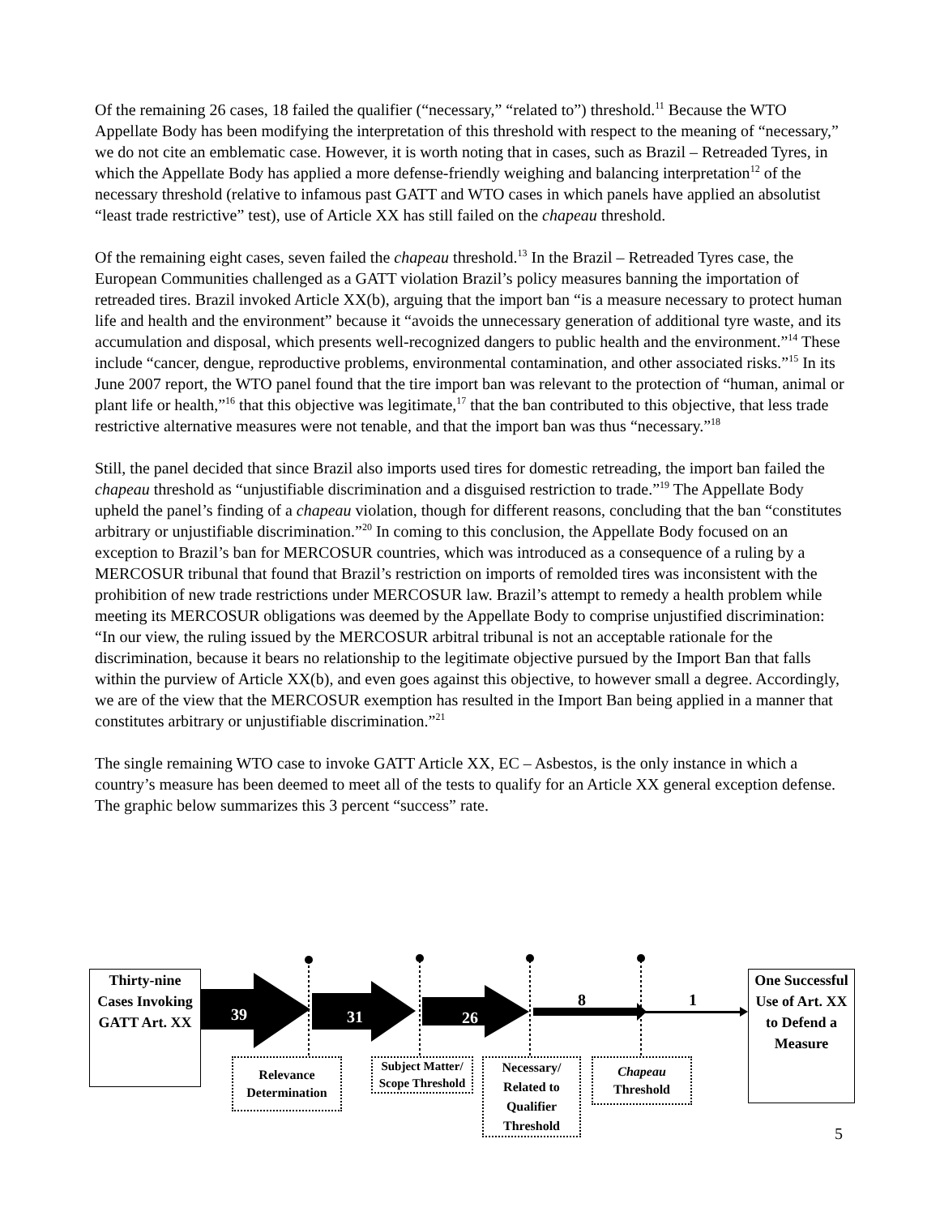Of the remaining 26 cases, 18 failed the qualifier (“necessary,” “related to”) threshold.<sup>11</sup> Because the WTO Appellate Body has been modifying the interpretation of this threshold with respect to the meaning of “necessary,” we do not cite an emblematic case. However, it is worth noting that in cases, such as Brazil – Retreaded Tyres, in which the Appellate Body has applied a more defense-friendly weighing and balancing interpretation<sup>12</sup> of the necessary threshold (relative to infamous past GATT and WTO cases in which panels have applied an absolutist “least trade restrictive” test), use of Article XX has still failed on the chapeau threshold.
Of the remaining eight cases, seven failed the chapeau threshold.<sup>13</sup> In the Brazil – Retreaded Tyres case, the European Communities challenged as a GATT violation Brazil’s policy measures banning the importation of retreaded tires. Brazil invoked Article XX(b), arguing that the import ban “is a measure necessary to protect human life and health and the environment” because it “avoids the unnecessary generation of additional tyre waste, and its accumulation and disposal, which presents well-recognized dangers to public health and the environment.”<sup>14</sup> These include “cancer, dengue, reproductive problems, environmental contamination, and other associated risks.”<sup>15</sup> In its June 2007 report, the WTO panel found that the tire import ban was relevant to the protection of “human, animal or plant life or health,”<sup>16</sup> that this objective was legitimate,<sup>17</sup> that the ban contributed to this objective, that less trade restrictive alternative measures were not tenable, and that the import ban was thus “necessary.”<sup>18</sup>
Still, the panel decided that since Brazil also imports used tires for domestic retreading, the import ban failed the chapeau threshold as “unjustifiable discrimination and a disguised restriction to trade.”<sup>19</sup> The Appellate Body upheld the panel’s finding of a chapeau violation, though for different reasons, concluding that the ban “constitutes arbitrary or unjustifiable discrimination.”<sup>20</sup> In coming to this conclusion, the Appellate Body focused on an exception to Brazil’s ban for MERCOSUR countries, which was introduced as a consequence of a ruling by a MERCOSUR tribunal that found that Brazil’s restriction on imports of remolded tires was inconsistent with the prohibition of new trade restrictions under MERCOSUR law. Brazil’s attempt to remedy a health problem while meeting its MERCOSUR obligations was deemed by the Appellate Body to comprise unjustified discrimination: “In our view, the ruling issued by the MERCOSUR arbitral tribunal is not an acceptable rationale for the discrimination, because it bears no relationship to the legitimate objective pursued by the Import Ban that falls within the purview of Article XX(b), and even goes against this objective, to however small a degree. Accordingly, we are of the view that the MERCOSUR exemption has resulted in the Import Ban being applied in a manner that constitutes arbitrary or unjustifiable discrimination.”<sup>21</sup>
The single remaining WTO case to invoke GATT Article XX, EC – Asbestos, is the only instance in which a country’s measure has been deemed to meet all of the tests to qualify for an Article XX general exception defense. The graphic below summarizes this 3 percent “success” rate.
Thirty-nine Cases Invoking GATT Art. XX
39 31 26
8 1
One Successful Use of Art. XX to Defend a Measure
Relevance Determination
Subject Matter/ Scope Threshold
Necessary/ Related to Qualifier Threshold
Chapeau Threshold
5